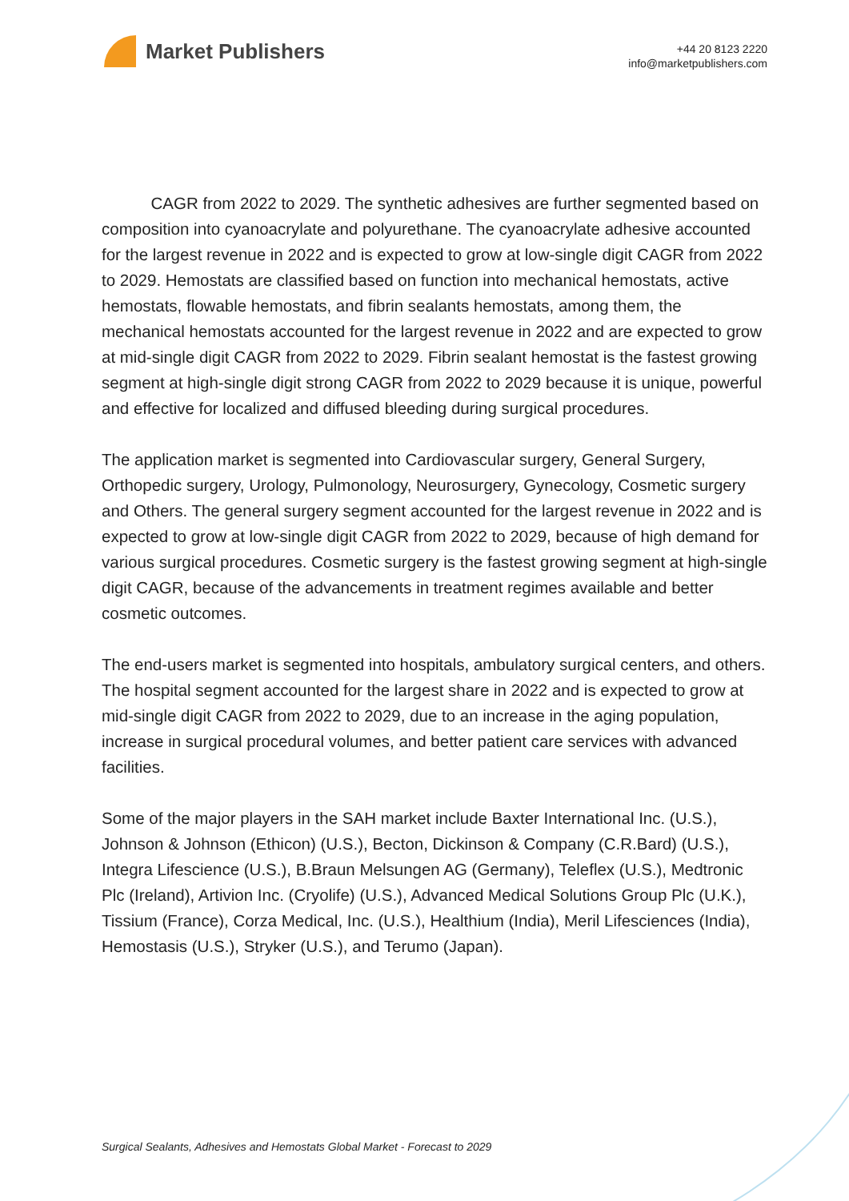Market Publishers
+44 20 8123 2220
info@marketpublishers.com
   CAGR from 2022 to 2029. The synthetic adhesives are further segmented based on composition into cyanoacrylate and polyurethane. The cyanoacrylate adhesive accounted for the largest revenue in 2022 and is expected to grow at low-single digit CAGR from 2022 to 2029. Hemostats are classified based on function into mechanical hemostats, active hemostats, flowable hemostats, and fibrin sealants hemostats, among them, the mechanical hemostats accounted for the largest revenue in 2022 and are expected to grow at mid-single digit CAGR from 2022 to 2029. Fibrin sealant hemostat is the fastest growing segment at high-single digit strong CAGR from 2022 to 2029 because it is unique, powerful and effective for localized and diffused bleeding during surgical procedures.
The application market is segmented into Cardiovascular surgery, General Surgery, Orthopedic surgery, Urology, Pulmonology, Neurosurgery, Gynecology, Cosmetic surgery and Others. The general surgery segment accounted for the largest revenue in 2022 and is expected to grow at low-single digit CAGR from 2022 to 2029, because of high demand for various surgical procedures. Cosmetic surgery is the fastest growing segment at high-single digit CAGR, because of the advancements in treatment regimes available and better cosmetic outcomes.
The end-users market is segmented into hospitals, ambulatory surgical centers, and others. The hospital segment accounted for the largest share in 2022 and is expected to grow at mid-single digit CAGR from 2022 to 2029, due to an increase in the aging population, increase in surgical procedural volumes, and better patient care services with advanced facilities.
Some of the major players in the SAH market include Baxter International Inc. (U.S.), Johnson & Johnson (Ethicon) (U.S.), Becton, Dickinson & Company (C.R.Bard) (U.S.), Integra Lifescience (U.S.), B.Braun Melsungen AG (Germany), Teleflex (U.S.), Medtronic Plc (Ireland), Artivion Inc. (Cryolife) (U.S.), Advanced Medical Solutions Group Plc (U.K.), Tissium (France), Corza Medical, Inc. (U.S.), Healthium (India), Meril Lifesciences (India), Hemostasis (U.S.), Stryker (U.S.), and Terumo (Japan).
Surgical Sealants, Adhesives and Hemostats Global Market - Forecast to 2029